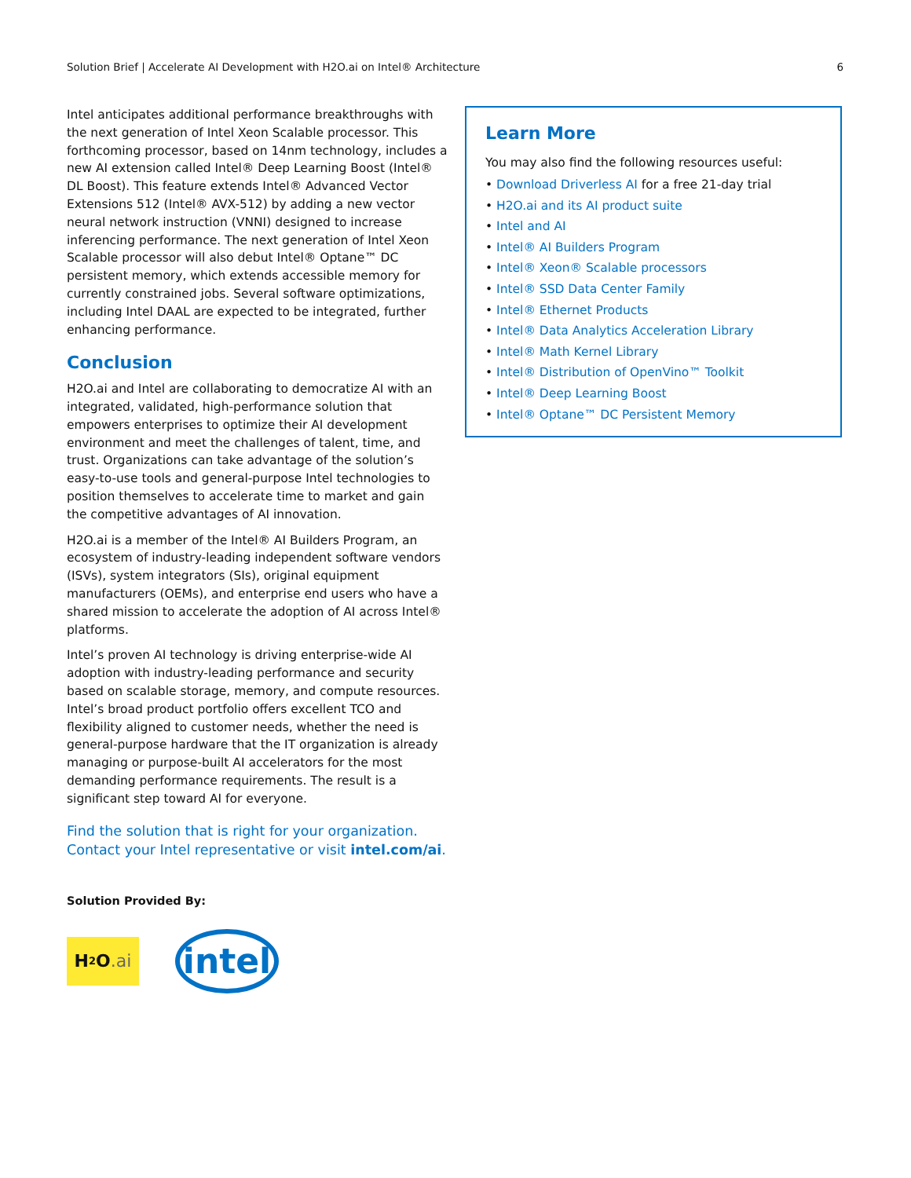Solution Brief | Accelerate AI Development with H2O.ai on Intel® Architecture 6
Intel anticipates additional performance breakthroughs with the next generation of Intel Xeon Scalable processor. This forthcoming processor, based on 14nm technology, includes a new AI extension called Intel® Deep Learning Boost (Intel® DL Boost). This feature extends Intel® Advanced Vector Extensions 512 (Intel® AVX-512) by adding a new vector neural network instruction (VNNI) designed to increase inferencing performance. The next generation of Intel Xeon Scalable processor will also debut Intel® Optane™ DC persistent memory, which extends accessible memory for currently constrained jobs. Several software optimizations, including Intel DAAL are expected to be integrated, further enhancing performance.
Conclusion
H2O.ai and Intel are collaborating to democratize AI with an integrated, validated, high-performance solution that empowers enterprises to optimize their AI development environment and meet the challenges of talent, time, and trust. Organizations can take advantage of the solution’s easy-to-use tools and general-purpose Intel technologies to position themselves to accelerate time to market and gain the competitive advantages of AI innovation.
H2O.ai is a member of the Intel® AI Builders Program, an ecosystem of industry-leading independent software vendors (ISVs), system integrators (SIs), original equipment manufacturers (OEMs), and enterprise end users who have a shared mission to accelerate the adoption of AI across Intel® platforms.
Intel’s proven AI technology is driving enterprise-wide AI adoption with industry-leading performance and security based on scalable storage, memory, and compute resources. Intel’s broad product portfolio offers excellent TCO and flexibility aligned to customer needs, whether the need is general-purpose hardware that the IT organization is already managing or purpose-built AI accelerators for the most demanding performance requirements. The result is a significant step toward AI for everyone.
Find the solution that is right for your organization. Contact your Intel representative or visit intel.com/ai.
Solution Provided By:
H<sub>2</sub>O.ai
intel
Learn More
You may also find the following resources useful:
• Download Driverless AI for a free 21-day trial
• H2O.ai and its AI product suite
• Intel and AI
• Intel® AI Builders Program
• Intel® Xeon® Scalable processors
• Intel® SSD Data Center Family
• Intel® Ethernet Products
• Intel® Data Analytics Acceleration Library
• Intel® Math Kernel Library
• Intel® Distribution of OpenVino™ Toolkit
• Intel® Deep Learning Boost
• Intel® Optane™ DC Persistent Memory